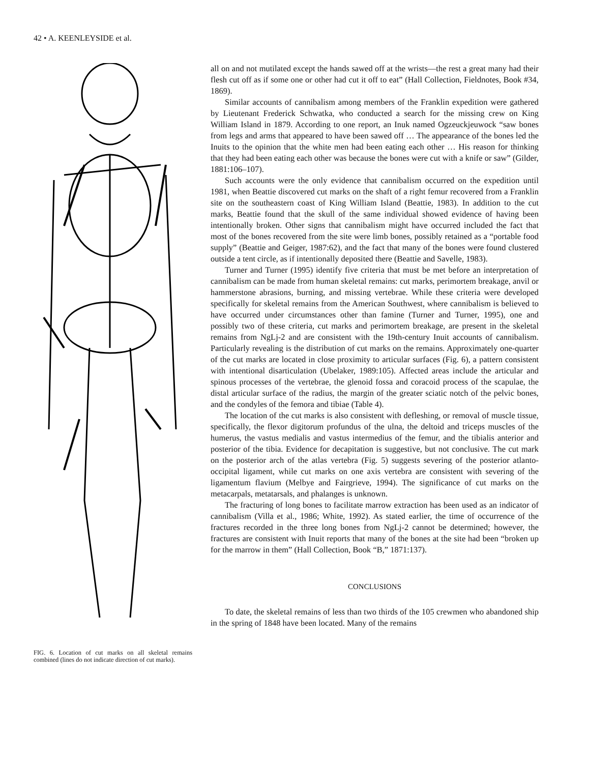42 • A. KEENLEYSIDE et al.
FIG. 6. Location of cut marks on all skeletal remains combined (lines do not indicate direction of cut marks).
all on and not mutilated except the hands sawed off at the wrists—the rest a great many had their flesh cut off as if some one or other had cut it off to eat” (Hall Collection, Fieldnotes, Book #34, 1869).
Similar accounts of cannibalism among members of the Franklin expedition were gathered by Lieutenant Frederick Schwatka, who conducted a search for the missing crew on King William Island in 1879. According to one report, an Inuk named Ogzeuckjeuwock “saw bones from legs and arms that appeared to have been sawed off … The appearance of the bones led the Inuits to the opinion that the white men had been eating each other … His reason for thinking that they had been eating each other was because the bones were cut with a knife or saw” (Gilder, 1881:106–107).
Such accounts were the only evidence that cannibalism occurred on the expedition until 1981, when Beattie discovered cut marks on the shaft of a right femur recovered from a Franklin site on the southeastern coast of King William Island (Beattie, 1983). In addition to the cut marks, Beattie found that the skull of the same individual showed evidence of having been intentionally broken. Other signs that cannibalism might have occurred included the fact that most of the bones recovered from the site were limb bones, possibly retained as a “portable food supply” (Beattie and Geiger, 1987:62), and the fact that many of the bones were found clustered outside a tent circle, as if intentionally deposited there (Beattie and Savelle, 1983).
Turner and Turner (1995) identify five criteria that must be met before an interpretation of cannibalism can be made from human skeletal remains: cut marks, perimortem breakage, anvil or hammerstone abrasions, burning, and missing vertebrae. While these criteria were developed specifically for skeletal remains from the American Southwest, where cannibalism is believed to have occurred under circumstances other than famine (Turner and Turner, 1995), one and possibly two of these criteria, cut marks and perimortem breakage, are present in the skeletal remains from NgLj-2 and are consistent with the 19th-century Inuit accounts of cannibalism. Particularly revealing is the distribution of cut marks on the remains. Approximately one-quarter of the cut marks are located in close proximity to articular surfaces (Fig. 6), a pattern consistent with intentional disarticulation (Ubelaker, 1989:105). Affected areas include the articular and spinous processes of the vertebrae, the glenoid fossa and coracoid process of the scapulae, the distal articular surface of the radius, the margin of the greater sciatic notch of the pelvic bones, and the condyles of the femora and tibiae (Table 4).
The location of the cut marks is also consistent with defleshing, or removal of muscle tissue, specifically, the flexor digitorum profundus of the ulna, the deltoid and triceps muscles of the humerus, the vastus medialis and vastus intermedius of the femur, and the tibialis anterior and posterior of the tibia. Evidence for decapitation is suggestive, but not conclusive. The cut mark on the posterior arch of the atlas vertebra (Fig. 5) suggests severing of the posterior atlanto-occipital ligament, while cut marks on one axis vertebra are consistent with severing of the ligamentum flavium (Melbye and Fairgrieve, 1994). The significance of cut marks on the metacarpals, metatarsals, and phalanges is unknown.
The fracturing of long bones to facilitate marrow extraction has been used as an indicator of cannibalism (Villa et al., 1986; White, 1992). As stated earlier, the time of occurrence of the fractures recorded in the three long bones from NgLj-2 cannot be determined; however, the fractures are consistent with Inuit reports that many of the bones at the site had been “broken up for the marrow in them” (Hall Collection, Book “B,” 1871:137).
CONCLUSIONS
To date, the skeletal remains of less than two thirds of the 105 crewmen who abandoned ship in the spring of 1848 have been located. Many of the remains